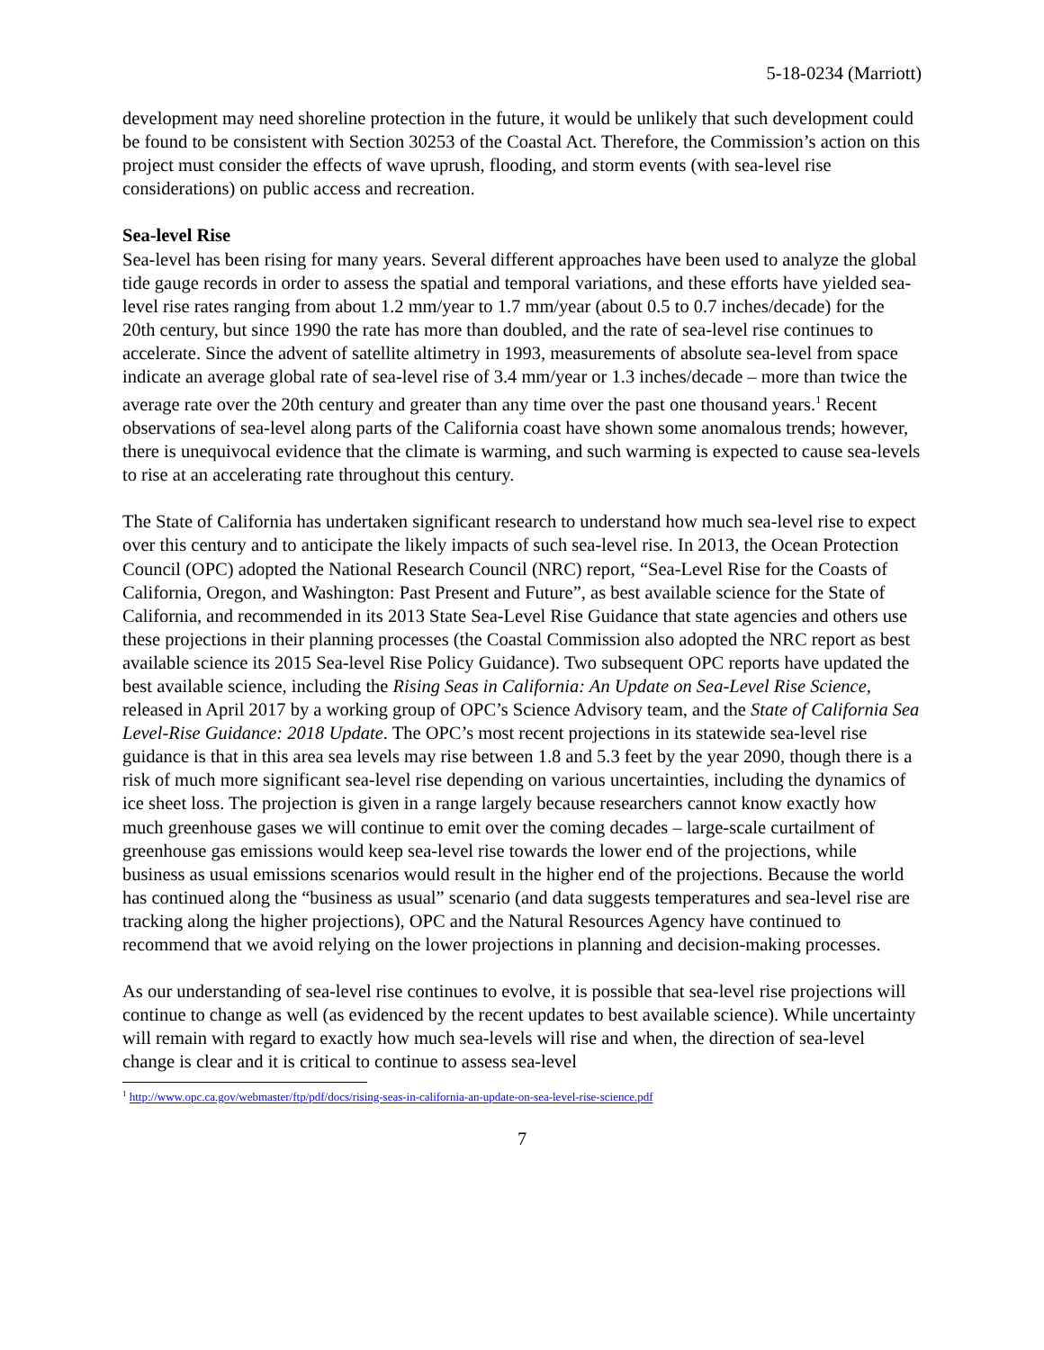5-18-0234 (Marriott)
development may need shoreline protection in the future, it would be unlikely that such development could be found to be consistent with Section 30253 of the Coastal Act. Therefore, the Commission’s action on this project must consider the effects of wave uprush, flooding, and storm events (with sea-level rise considerations) on public access and recreation.
Sea-level Rise
Sea-level has been rising for many years. Several different approaches have been used to analyze the global tide gauge records in order to assess the spatial and temporal variations, and these efforts have yielded sea-level rise rates ranging from about 1.2 mm/year to 1.7 mm/year (about 0.5 to 0.7 inches/decade) for the 20th century, but since 1990 the rate has more than doubled, and the rate of sea-level rise continues to accelerate. Since the advent of satellite altimetry in 1993, measurements of absolute sea-level from space indicate an average global rate of sea-level rise of 3.4 mm/year or 1.3 inches/decade – more than twice the average rate over the 20th century and greater than any time over the past one thousand years.<sup>1</sup> Recent observations of sea-level along parts of the California coast have shown some anomalous trends; however, there is unequivocal evidence that the climate is warming, and such warming is expected to cause sea-levels to rise at an accelerating rate throughout this century.
The State of California has undertaken significant research to understand how much sea-level rise to expect over this century and to anticipate the likely impacts of such sea-level rise. In 2013, the Ocean Protection Council (OPC) adopted the National Research Council (NRC) report, “Sea-Level Rise for the Coasts of California, Oregon, and Washington: Past Present and Future”, as best available science for the State of California, and recommended in its 2013 State Sea-Level Rise Guidance that state agencies and others use these projections in their planning processes (the Coastal Commission also adopted the NRC report as best available science its 2015 Sea-level Rise Policy Guidance). Two subsequent OPC reports have updated the best available science, including the Rising Seas in California: An Update on Sea-Level Rise Science, released in April 2017 by a working group of OPC’s Science Advisory team, and the State of California Sea Level-Rise Guidance: 2018 Update. The OPC’s most recent projections in its statewide sea-level rise guidance is that in this area sea levels may rise between 1.8 and 5.3 feet by the year 2090, though there is a risk of much more significant sea-level rise depending on various uncertainties, including the dynamics of ice sheet loss. The projection is given in a range largely because researchers cannot know exactly how much greenhouse gases we will continue to emit over the coming decades – large-scale curtailment of greenhouse gas emissions would keep sea-level rise towards the lower end of the projections, while business as usual emissions scenarios would result in the higher end of the projections. Because the world has continued along the “business as usual” scenario (and data suggests temperatures and sea-level rise are tracking along the higher projections), OPC and the Natural Resources Agency have continued to recommend that we avoid relying on the lower projections in planning and decision-making processes.
As our understanding of sea-level rise continues to evolve, it is possible that sea-level rise projections will continue to change as well (as evidenced by the recent updates to best available science). While uncertainty will remain with regard to exactly how much sea-levels will rise and when, the direction of sea-level change is clear and it is critical to continue to assess sea-level
<sup>1</sup> http://www.opc.ca.gov/webmaster/ftp/pdf/docs/rising-seas-in-california-an-update-on-sea-level-rise-science.pdf
7